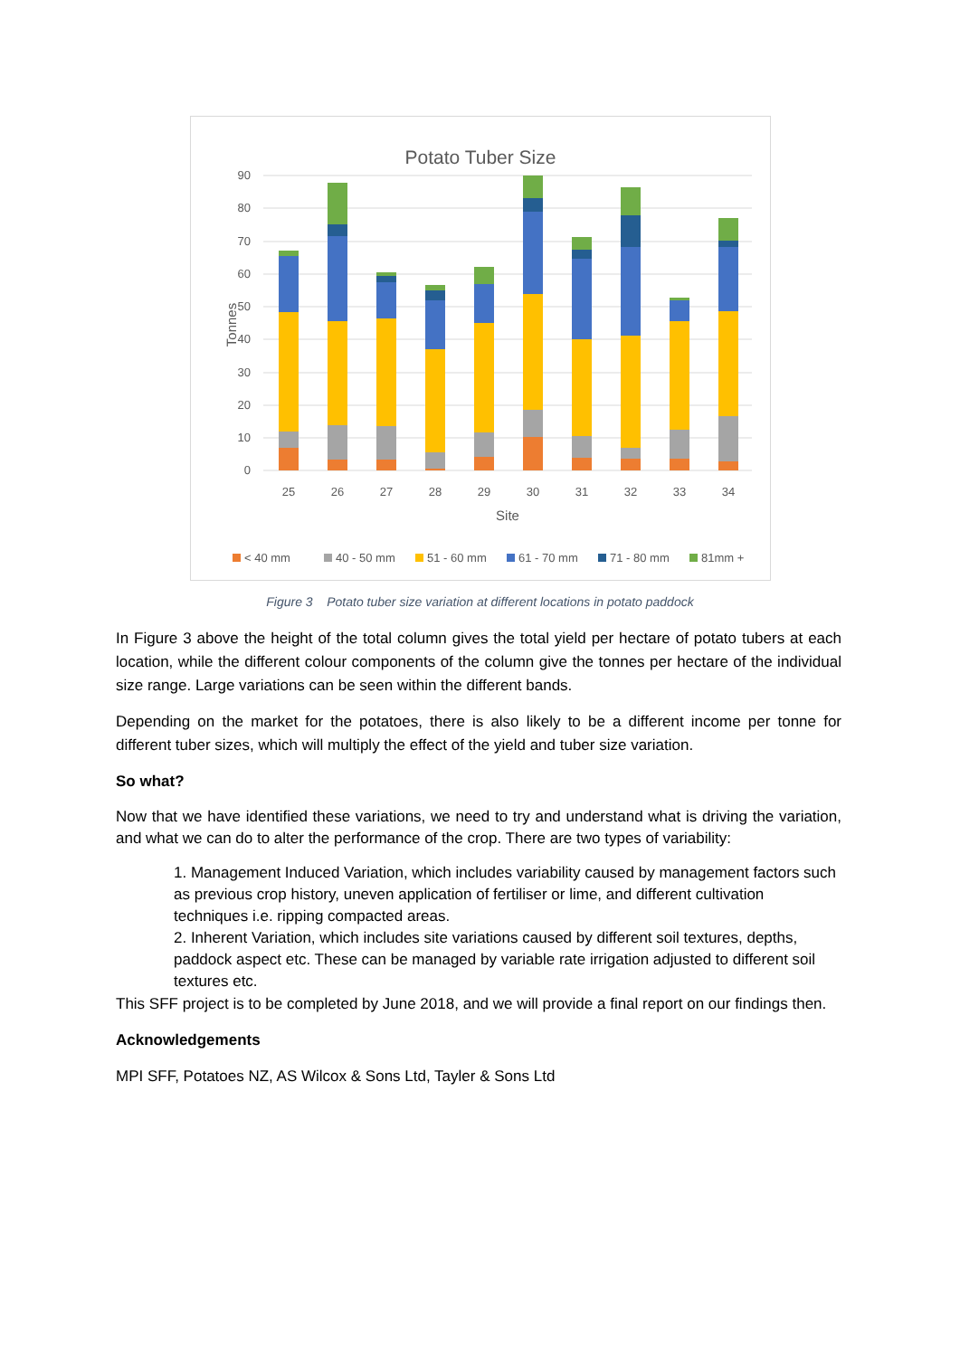Potato Tuber Size
90
80
70
60
50
40
30
20
10
0
Tonnes
25
26
27
28
29
30
31
32
33
34
Site
< 40 mm
40 - 50 mm
51 - 60 mm
61 - 70 mm
71 - 80 mm
81mm +
Figure 3 Potato tuber size variation at different locations in potato paddock
In Figure 3 above the height of the total column gives the total yield per hectare of potato tubers at each location, while the different colour components of the column give the tonnes per hectare of the individual size range. Large variations can be seen within the different bands.
Depending on the market for the potatoes, there is also likely to be a different income per tonne for different tuber sizes, which will multiply the effect of the yield and tuber size variation.
So what?
Now that we have identified these variations, we need to try and understand what is driving the variation, and what we can do to alter the performance of the crop. There are two types of variability:
1. Management Induced Variation, which includes variability caused by management factors such as previous crop history, uneven application of fertiliser or lime, and different cultivation techniques i.e. ripping compacted areas.
2. Inherent Variation, which includes site variations caused by different soil textures, depths, paddock aspect etc. These can be managed by variable rate irrigation adjusted to different soil textures etc.
This SFF project is to be completed by June 2018, and we will provide a final report on our findings then.
Acknowledgements
MPI SFF, Potatoes NZ, AS Wilcox & Sons Ltd, Tayler & Sons Ltd